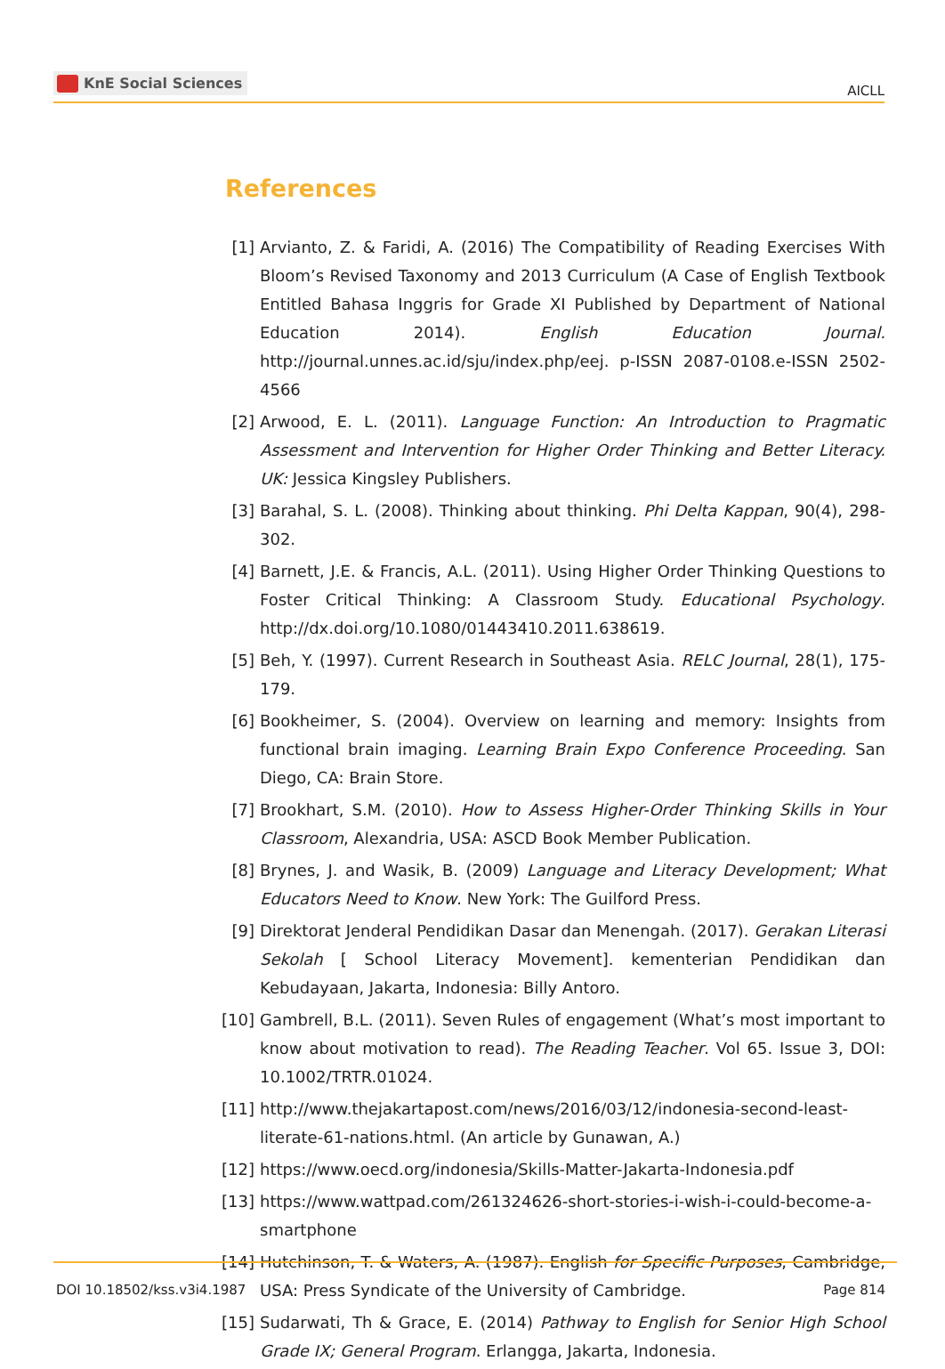KnE Social Sciences
AICLL
References
[1] Arvianto, Z. & Faridi, A. (2016) The Compatibility of Reading Exercises With Bloom’s Revised Taxonomy and 2013 Curriculum (A Case of English Textbook Entitled Bahasa Inggris for Grade XI Published by Department of National Education 2014). English Education Journal. http://journal.unnes.ac.id/sju/index.php/eej. p-ISSN 2087-0108.e-ISSN 2502-4566
[2] Arwood, E. L. (2011). Language Function: An Introduction to Pragmatic Assessment and Intervention for Higher Order Thinking and Better Literacy. UK: Jessica Kingsley Publishers.
[3] Barahal, S. L. (2008). Thinking about thinking. Phi Delta Kappan, 90(4), 298-302.
[4] Barnett, J.E. & Francis, A.L. (2011). Using Higher Order Thinking Questions to Foster Critical Thinking: A Classroom Study. Educational Psychology. http://dx.doi.org/10.1080/01443410.2011.638619.
[5] Beh, Y. (1997). Current Research in Southeast Asia. RELC Journal, 28(1), 175-179.
[6] Bookheimer, S. (2004). Overview on learning and memory: Insights from functional brain imaging. Learning Brain Expo Conference Proceeding. San Diego, CA: Brain Store.
[7] Brookhart, S.M. (2010). How to Assess Higher-Order Thinking Skills in Your Classroom, Alexandria, USA: ASCD Book Member Publication.
[8] Brynes, J. and Wasik, B. (2009) Language and Literacy Development; What Educators Need to Know. New York: The Guilford Press.
[9] Direktorat Jenderal Pendidikan Dasar dan Menengah. (2017). Gerakan Literasi Sekolah [ School Literacy Movement]. kementerian Pendidikan dan Kebudayaan, Jakarta, Indonesia: Billy Antoro.
[10] Gambrell, B.L. (2011). Seven Rules of engagement (What’s most important to know about motivation to read). The Reading Teacher. Vol 65. Issue 3, DOI: 10.1002/TRTR.01024.
[11] http://www.thejakartapost.com/news/2016/03/12/indonesia-second-least-literate-61-nations.html. (An article by Gunawan, A.)
[12] https://www.oecd.org/indonesia/Skills-Matter-Jakarta-Indonesia.pdf
[13] https://www.wattpad.com/261324626-short-stories-i-wish-i-could-become-a-smartphone
[14] Hutchinson, T. & Waters, A. (1987). English for Specific Purposes, Cambridge, USA: Press Syndicate of the University of Cambridge.
[15] Sudarwati, Th & Grace, E. (2014) Pathway to English for Senior High School Grade IX; General Program. Erlangga, Jakarta, Indonesia.
DOI 10.18502/kss.v3i4.1987 Page 814